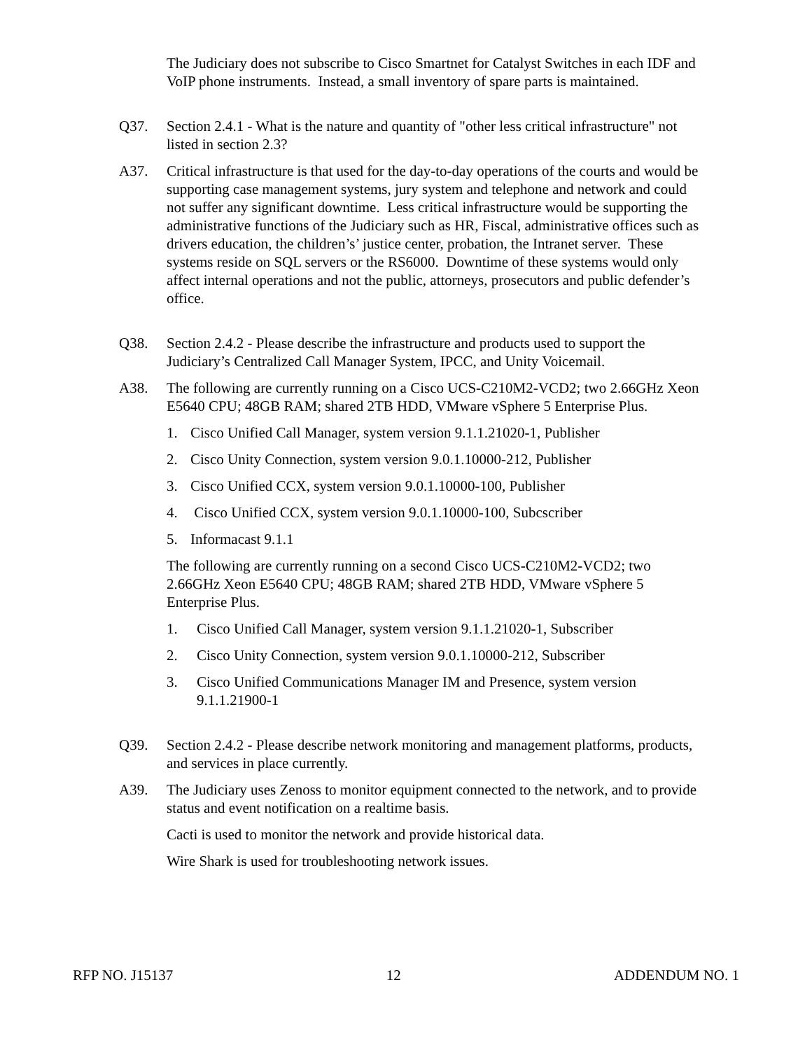The Judiciary does not subscribe to Cisco Smartnet for Catalyst Switches in each IDF and VoIP phone instruments. Instead, a small inventory of spare parts is maintained.
Q37. Section 2.4.1 - What is the nature and quantity of "other less critical infrastructure" not listed in section 2.3?
A37. Critical infrastructure is that used for the day-to-day operations of the courts and would be supporting case management systems, jury system and telephone and network and could not suffer any significant downtime. Less critical infrastructure would be supporting the administrative functions of the Judiciary such as HR, Fiscal, administrative offices such as drivers education, the children’s’ justice center, probation, the Intranet server. These systems reside on SQL servers or the RS6000. Downtime of these systems would only affect internal operations and not the public, attorneys, prosecutors and public defender’s office.
Q38. Section 2.4.2 - Please describe the infrastructure and products used to support the Judiciary’s Centralized Call Manager System, IPCC, and Unity Voicemail.
A38. The following are currently running on a Cisco UCS-C210M2-VCD2; two 2.66GHz Xeon E5640 CPU; 48GB RAM; shared 2TB HDD, VMware vSphere 5 Enterprise Plus.
1. Cisco Unified Call Manager, system version 9.1.1.21020-1, Publisher
2. Cisco Unity Connection, system version 9.0.1.10000-212, Publisher
3. Cisco Unified CCX, system version 9.0.1.10000-100, Publisher
4. Cisco Unified CCX, system version 9.0.1.10000-100, Subcscriber
5. Informacast 9.1.1
The following are currently running on a second Cisco UCS-C210M2-VCD2; two 2.66GHz Xeon E5640 CPU; 48GB RAM; shared 2TB HDD, VMware vSphere 5 Enterprise Plus.
1. Cisco Unified Call Manager, system version 9.1.1.21020-1, Subscriber
2. Cisco Unity Connection, system version 9.0.1.10000-212, Subscriber
3. Cisco Unified Communications Manager IM and Presence, system version 9.1.1.21900-1
Q39. Section 2.4.2 - Please describe network monitoring and management platforms, products, and services in place currently.
A39. The Judiciary uses Zenoss to monitor equipment connected to the network, and to provide status and event notification on a realtime basis.
Cacti is used to monitor the network and provide historical data.
Wire Shark is used for troubleshooting network issues.
RFP NO. J15137 12 ADDENDUM NO. 1